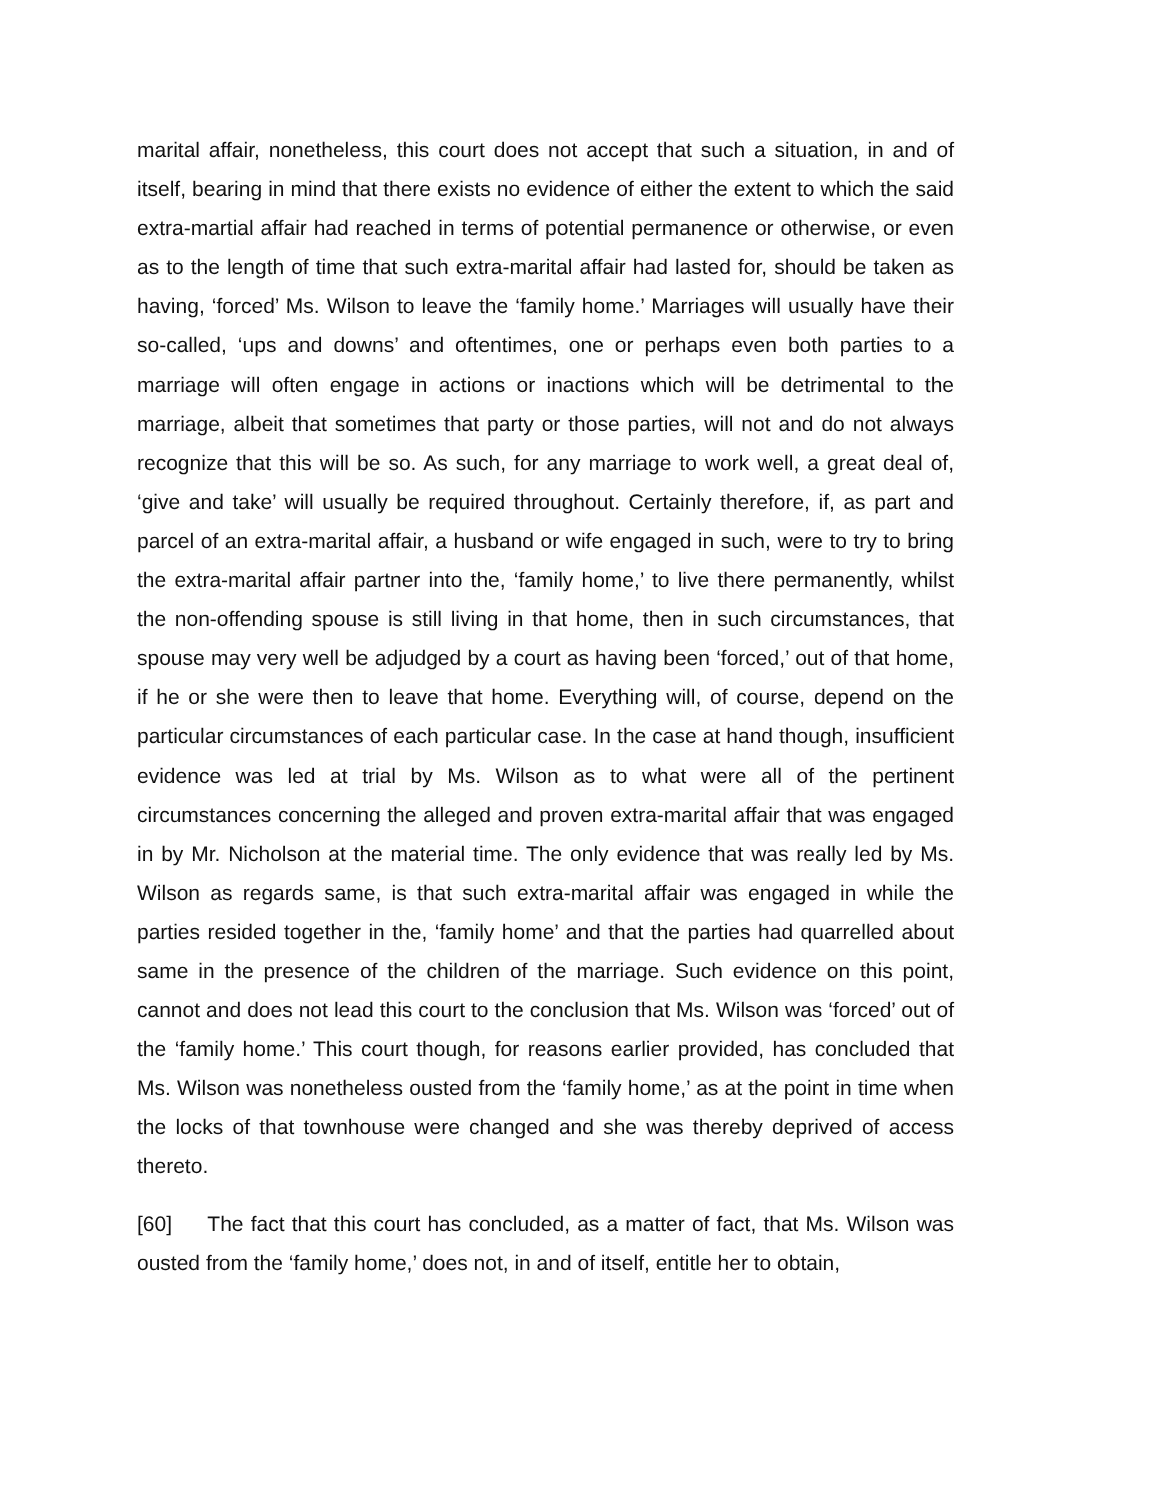marital affair, nonetheless, this court does not accept that such a situation, in and of itself, bearing in mind that there exists no evidence of either the extent to which the said extra-martial affair had reached in terms of potential permanence or otherwise, or even as to the length of time that such extra-marital affair had lasted for, should be taken as having, ‘forced’ Ms. Wilson to leave the ‘family home.’ Marriages will usually have their so-called, ‘ups and downs’ and oftentimes, one or perhaps even both parties to a marriage will often engage in actions or inactions which will be detrimental to the marriage, albeit that sometimes that party or those parties, will not and do not always recognize that this will be so. As such, for any marriage to work well, a great deal of, ‘give and take’ will usually be required throughout. Certainly therefore, if, as part and parcel of an extra-marital affair, a husband or wife engaged in such, were to try to bring the extra-marital affair partner into the, ‘family home,’ to live there permanently, whilst the non-offending spouse is still living in that home, then in such circumstances, that spouse may very well be adjudged by a court as having been ‘forced,’ out of that home, if he or she were then to leave that home. Everything will, of course, depend on the particular circumstances of each particular case. In the case at hand though, insufficient evidence was led at trial by Ms. Wilson as to what were all of the pertinent circumstances concerning the alleged and proven extra-marital affair that was engaged in by Mr. Nicholson at the material time. The only evidence that was really led by Ms. Wilson as regards same, is that such extra-marital affair was engaged in while the parties resided together in the, ‘family home’ and that the parties had quarrelled about same in the presence of the children of the marriage. Such evidence on this point, cannot and does not lead this court to the conclusion that Ms. Wilson was ‘forced’ out of the ‘family home.’ This court though, for reasons earlier provided, has concluded that Ms. Wilson was nonetheless ousted from the ‘family home,’ as at the point in time when the locks of that townhouse were changed and she was thereby deprived of access thereto.
[60] The fact that this court has concluded, as a matter of fact, that Ms. Wilson was ousted from the ‘family home,’ does not, in and of itself, entitle her to obtain,